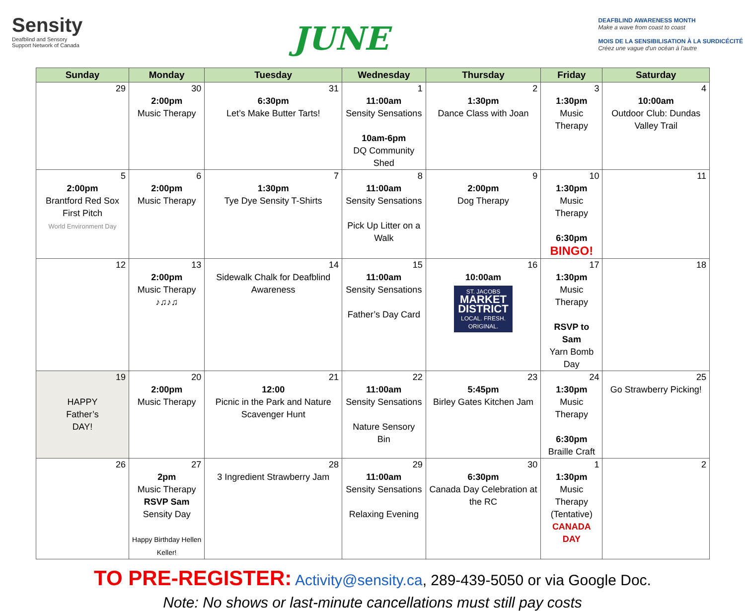Sensity
Deafblind and Sensory
Support Network of Canada
JUNE
DEAFBLIND AWARENESS MONTH
Make a wave from coast to coast
MOIS DE LA SENSIBILISATION À LA SURDICÉCITÉ
Créez une vague d'un océan à l'autre
| Sunday | Monday | Tuesday | Wednesday | Thursday | Friday | Saturday |
| --- | --- | --- | --- | --- | --- | --- |
| 29 | 30 2:00pm Music Therapy | 31 6:30pm Let’s Make Butter Tarts! | 1 11:00am Sensity Sensations 10am-6pm DQ Community Shed | 2 1:30pm Dance Class with Joan | 3 1:30pm Music Therapy | 4 10:00am Outdoor Club: Dundas Valley Trail |
| 5 2:00pm Brantford Red Sox First Pitch World Environment Day | 6 2:00pm Music Therapy | 7 1:30pm Tye Dye Sensity T-Shirts | 8 11:00am Sensity Sensations Pick Up Litter on a Walk | 9 2:00pm Dog Therapy | 10 1:30pm Music Therapy 6:30pm BINGO! | 11 |
| 12 | 13 2:00pm Music Therapy ♪♫♪♫ | 14 Sidewalk Chalk for Deafblind Awareness | 15 11:00am Sensity Sensations Father’s Day Card | 16 10:00am ST. JACOBS MARKET DISTRICT LOCAL. FRESH. ORIGINAL. | 17 1:30pm Music Therapy RSVP to Sam Yarn Bomb Day | 18 |
| 19 HAPPY Father’s DAY! | 20 2:00pm Music Therapy | 21 12:00 Picnic in the Park and Nature Scavenger Hunt | 22 11:00am Sensity Sensations Nature Sensory Bin | 23 5:45pm Birley Gates Kitchen Jam | 24 1:30pm Music Therapy 6:30pm Braille Craft | 25 Go Strawberry Picking! |
| 26 | 27 2pm Music Therapy RSVP Sam Sensity Day Happy Birthday Hellen Keller! | 28 3 Ingredient Strawberry Jam | 29 11:00am Sensity Sensations Relaxing Evening | 30 6:30pm Canada Day Celebration at the RC | 1 1:30pm Music Therapy (Tentative) CANADA DAY | 2 |
TO PRE-REGISTER: Activity@sensity.ca, 289-439-5050 or via Google Doc.
Note: No shows or last-minute cancellations must still pay costs